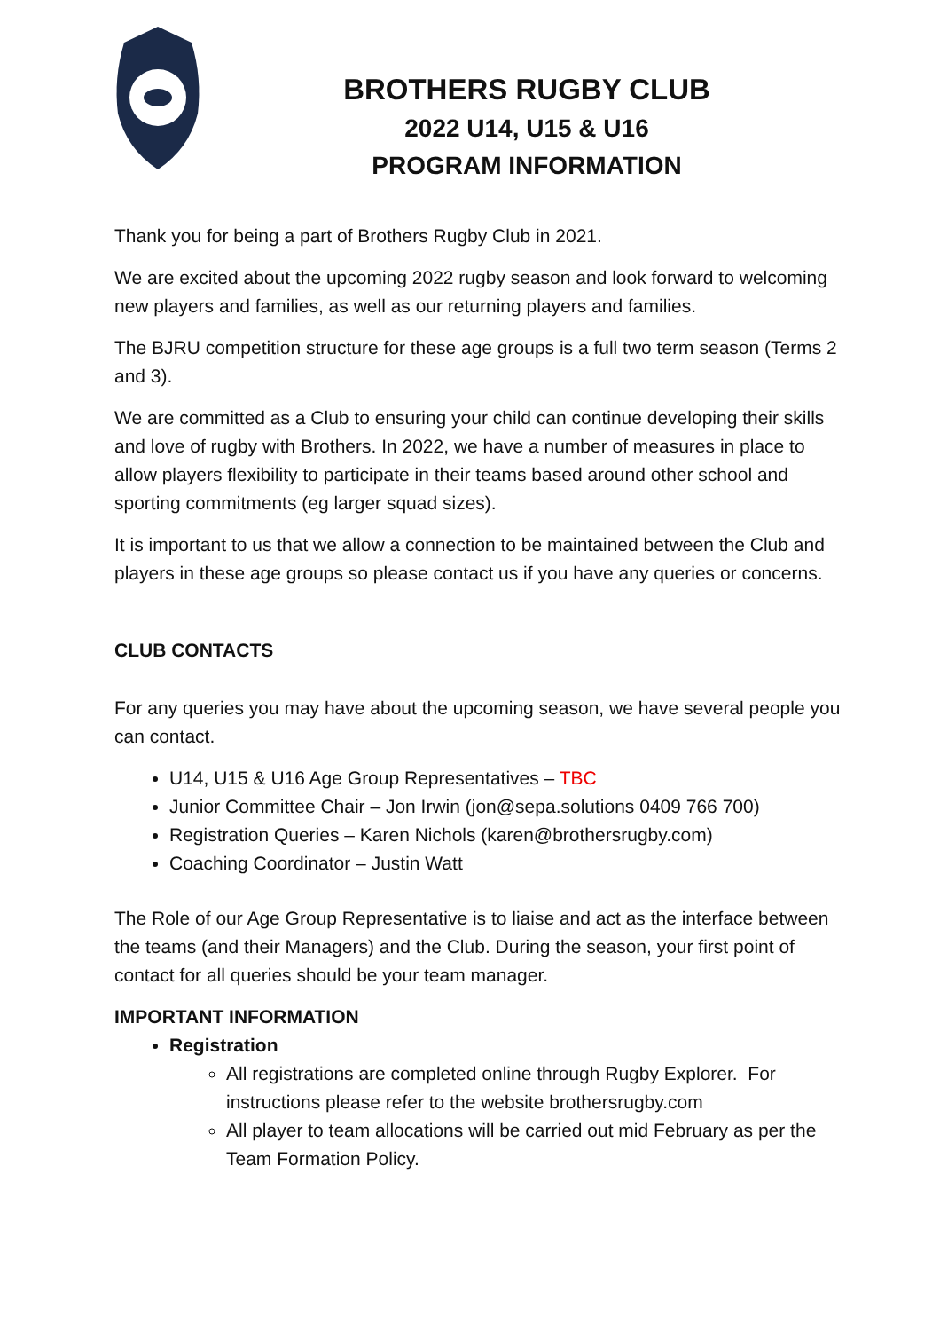BROTHERS RUGBY CLUB
2022 U14, U15 & U16
PROGRAM INFORMATION
Thank you for being a part of Brothers Rugby Club in 2021.
We are excited about the upcoming 2022 rugby season and look forward to welcoming new players and families, as well as our returning players and families.
The BJRU competition structure for these age groups is a full two term season (Terms 2 and 3).
We are committed as a Club to ensuring your child can continue developing their skills and love of rugby with Brothers. In 2022, we have a number of measures in place to allow players flexibility to participate in their teams based around other school and sporting commitments (eg larger squad sizes).
It is important to us that we allow a connection to be maintained between the Club and players in these age groups so please contact us if you have any queries or concerns.
CLUB CONTACTS
For any queries you may have about the upcoming season, we have several people you can contact.
U14, U15 & U16 Age Group Representatives – TBC
Junior Committee Chair – Jon Irwin (jon@sepa.solutions 0409 766 700)
Registration Queries – Karen Nichols (karen@brothersrugby.com)
Coaching Coordinator – Justin Watt
The Role of our Age Group Representative is to liaise and act as the interface between the teams (and their Managers) and the Club. During the season, your first point of contact for all queries should be your team manager.
IMPORTANT INFORMATION
Registration
All registrations are completed online through Rugby Explorer. For instructions please refer to the website brothersrugby.com
All player to team allocations will be carried out mid February as per the Team Formation Policy.